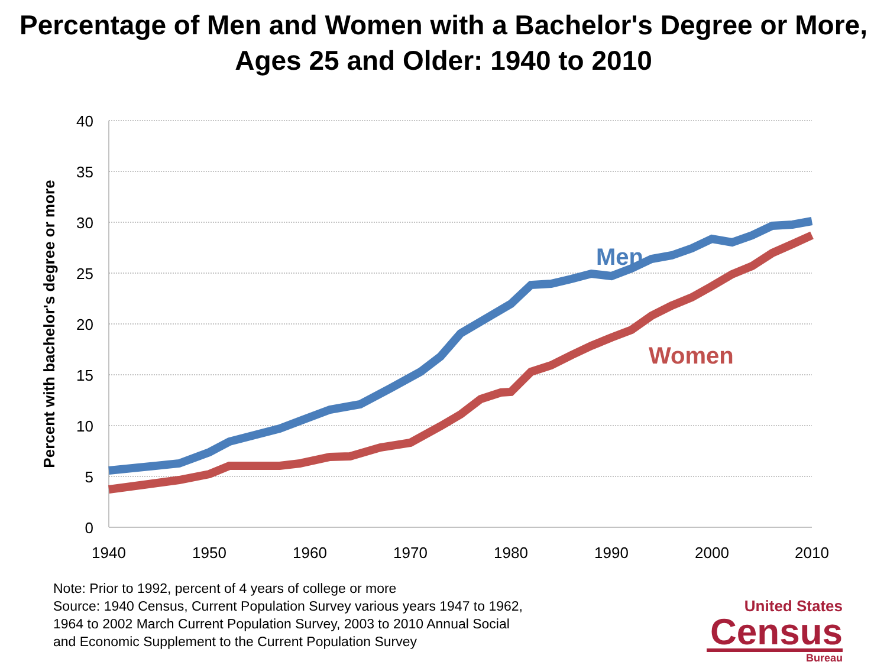Percentage of Men and Women with a Bachelor's Degree or More, Ages 25 and Older: 1940 to 2010
40
35
30
25
20
15
10
5
0
1940
1950
1960
1970
1980
1990
2000
2010
Percent with bachelor's degree or more
Men
Women
Note: Prior to 1992, percent of 4 years of college or more
Source: 1940 Census, Current Population Survey various years 1947 to 1962,
1964 to 2002 March Current Population Survey, 2003 to 2010 Annual Social
and Economic Supplement to the Current Population Survey
United States
Census
Bureau